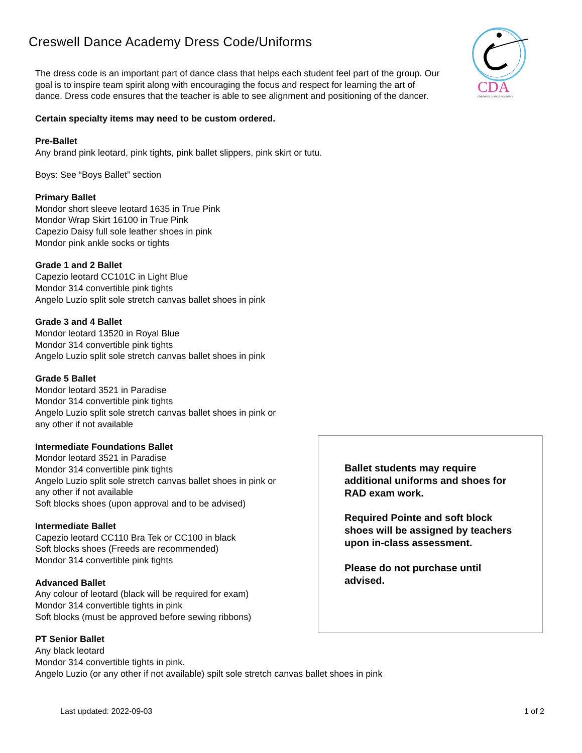CDA
CRESWELL DANCE ACADEMY
Creswell Dance Academy Dress Code/Uniforms
The dress code is an important part of dance class that helps each student feel part of the group. Our goal is to inspire team spirit along with encouraging the focus and respect for learning the art of dance. Dress code ensures that the teacher is able to see alignment and positioning of the dancer.
Certain specialty items may need to be custom ordered.
Pre-Ballet
Any brand pink leotard, pink tights, pink ballet slippers, pink skirt or tutu.
Boys: See “Boys Ballet” section
Primary Ballet
Mondor short sleeve leotard 1635 in True Pink
Mondor Wrap Skirt 16100 in True Pink
Capezio Daisy full sole leather shoes in pink
Mondor pink ankle socks or tights
Grade 1 and 2 Ballet
Capezio leotard CC101C in Light Blue
Mondor 314 convertible pink tights
Angelo Luzio split sole stretch canvas ballet shoes in pink
Grade 3 and 4 Ballet
Mondor leotard 13520 in Royal Blue
Mondor 314 convertible pink tights
Angelo Luzio split sole stretch canvas ballet shoes in pink
Grade 5 Ballet
Mondor leotard 3521 in Paradise
Mondor 314 convertible pink tights
Angelo Luzio split sole stretch canvas ballet shoes in pink or
any other if not available
Intermediate Foundations Ballet
Mondor leotard 3521 in Paradise
Mondor 314 convertible pink tights
Angelo Luzio split sole stretch canvas ballet shoes in pink or
any other if not available
Soft blocks shoes (upon approval and to be advised)
Intermediate Ballet
Capezio leotard CC110 Bra Tek or CC100 in black
Soft blocks shoes (Freeds are recommended)
Mondor 314 convertible pink tights
Advanced Ballet
Any colour of leotard (black will be required for exam)
Mondor 314 convertible tights in pink
Soft blocks (must be approved before sewing ribbons)
PT Senior Ballet
Any black leotard
Mondor 314 convertible tights in pink.
Angelo Luzio (or any other if not available) spilt sole stretch canvas ballet shoes in pink
Ballet students may require additional uniforms and shoes for RAD exam work.
Required Pointe and soft block shoes will be assigned by teachers upon in-class assessment.
Please do not purchase until advised.
Last updated: 2022-09-03 1 of 2